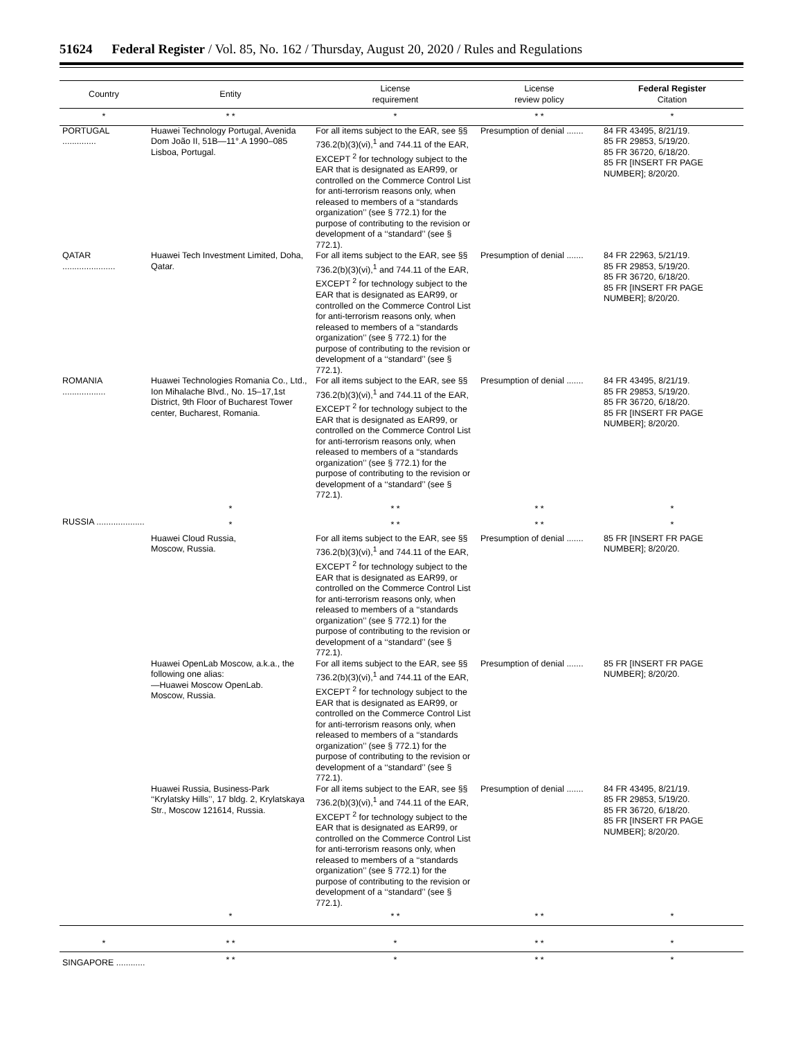51624 Federal Register / Vol. 85, No. 162 / Thursday, August 20, 2020 / Rules and Regulations
| Country | Entity | License requirement | License review policy | Federal Register Citation |
| --- | --- | --- | --- | --- |
| * | * * | * | * * | * |
| PORTUGAL .............. | Huawei Technology Portugal, Avenida Dom João II, 51B—11°.A 1990–085 Lisboa, Portugal. | For all items subject to the EAR, see §§ 736.2(b)(3)(vi),<sup>1</sup> and 744.11 of the EAR, EXCEPT <sup>2</sup> for technology subject to the EAR that is designated as EAR99, or controlled on the Commerce Control List for anti-terrorism reasons only, when released to members of a ‘‘standards organization’’ (see § 772.1) for the purpose of contributing to the revision or development of a ‘‘standard’’ (see § 772.1). | Presumption of denial ....... | 84 FR 43495, 8/21/19. 85 FR 29853, 5/19/20. 85 FR 36720, 6/18/20. 85 FR [INSERT FR PAGE NUMBER]; 8/20/20. |
| QATAR ...................... | Huawei Tech Investment Limited, Doha, Qatar. | For all items subject to the EAR, see §§ 736.2(b)(3)(vi),<sup>1</sup> and 744.11 of the EAR, EXCEPT <sup>2</sup> for technology subject to the EAR that is designated as EAR99, or controlled on the Commerce Control List for anti-terrorism reasons only, when released to members of a ‘‘standards organization’’ (see § 772.1) for the purpose of contributing to the revision or development of a ‘‘standard’’ (see § 772.1). | Presumption of denial ....... | 84 FR 22963, 5/21/19. 85 FR 29853, 5/19/20. 85 FR 36720, 6/18/20. 85 FR [INSERT FR PAGE NUMBER]; 8/20/20. |
| ROMANIA .................. | Huawei Technologies Romania Co., Ltd., Ion Mihalache Blvd., No. 15–17,1st District, 9th Floor of Bucharest Tower center, Bucharest, Romania. | For all items subject to the EAR, see §§ 736.2(b)(3)(vi),<sup>1</sup> and 744.11 of the EAR, EXCEPT <sup>2</sup> for technology subject to the EAR that is designated as EAR99, or controlled on the Commerce Control List for anti-terrorism reasons only, when released to members of a ‘‘standards organization’’ (see § 772.1) for the purpose of contributing to the revision or development of a ‘‘standard’’ (see § 772.1). | Presumption of denial ....... | 84 FR 43495, 8/21/19. 85 FR 29853, 5/19/20. 85 FR 36720, 6/18/20. 85 FR [INSERT FR PAGE NUMBER]; 8/20/20. |
| | * | * * | * * | * |
| RUSSIA .................... | * | * * | * * | * |
| | Huawei Cloud Russia, Moscow, Russia. | For all items subject to the EAR, see §§ 736.2(b)(3)(vi),<sup>1</sup> and 744.11 of the EAR, EXCEPT <sup>2</sup> for technology subject to the EAR that is designated as EAR99, or controlled on the Commerce Control List for anti-terrorism reasons only, when released to members of a ‘‘standards organization’’ (see § 772.1) for the purpose of contributing to the revision or development of a ‘‘standard’’ (see § 772.1). | Presumption of denial ....... | 85 FR [INSERT FR PAGE NUMBER]; 8/20/20. |
| | Huawei OpenLab Moscow, a.k.a., the following one alias: —Huawei Moscow OpenLab. Moscow, Russia. | For all items subject to the EAR, see §§ 736.2(b)(3)(vi),<sup>1</sup> and 744.11 of the EAR, EXCEPT <sup>2</sup> for technology subject to the EAR that is designated as EAR99, or controlled on the Commerce Control List for anti-terrorism reasons only, when released to members of a ‘‘standards organization’’ (see § 772.1) for the purpose of contributing to the revision or development of a ‘‘standard’’ (see § 772.1). | Presumption of denial ....... | 85 FR [INSERT FR PAGE NUMBER]; 8/20/20. |
| | Huawei Russia, Business-Park ‘‘Krylatsky Hills’’, 17 bldg. 2, Krylatskaya Str., Moscow 121614, Russia. | For all items subject to the EAR, see §§ 736.2(b)(3)(vi),<sup>1</sup> and 744.11 of the EAR, EXCEPT <sup>2</sup> for technology subject to the EAR that is designated as EAR99, or controlled on the Commerce Control List for anti-terrorism reasons only, when released to members of a ‘‘standards organization’’ (see § 772.1) for the purpose of contributing to the revision or development of a ‘‘standard’’ (see § 772.1). | Presumption of denial ....... | 84 FR 43495, 8/21/19. 85 FR 29853, 5/19/20. 85 FR 36720, 6/18/20. 85 FR [INSERT FR PAGE NUMBER]; 8/20/20. |
| | * | * * | * * | * |
| * | * * | * | * * | * |
| SINGAPORE ............ | * * | * | * * | * |